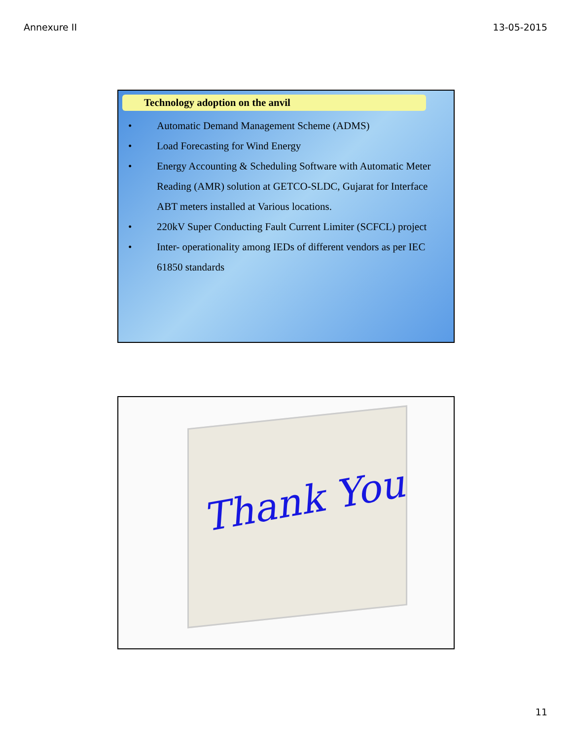Annexure II 13-05-2015
Technology adoption on the anvil
• Automatic Demand Management Scheme (ADMS)
• Load Forecasting for Wind Energy
• Energy Accounting & Scheduling Software with Automatic Meter Reading (AMR) solution at GETCO-SLDC, Gujarat for Interface ABT meters installed at Various locations.
• 220kV Super Conducting Fault Current Limiter (SCFCL) project
• Inter- operationality among IEDs of different vendors as per IEC 61850 standards
Thank You
11